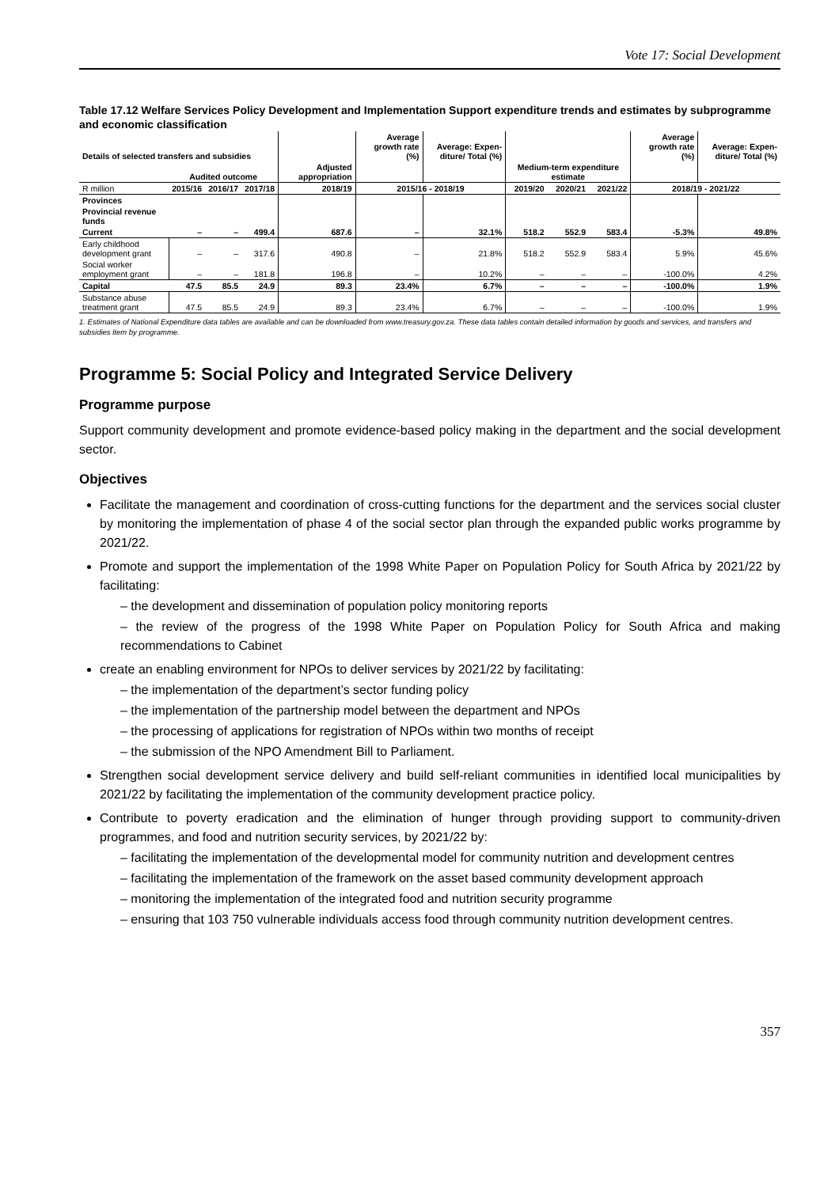Vote 17: Social Development
Table 17.12 Welfare Services Policy Development and Implementation Support expenditure trends and estimates by subprogramme and economic classification
| Details of selected transfers and subsidies | | | | | Average growth rate (%) | Average: Expen-diture/ Total (%) | | | | Average growth rate (%) | Average: Expen-diture/ Total (%) |
| --- | --- | --- | --- | --- | --- | --- | --- | --- | --- | --- | --- |
| | Audited outcome | | | Adjusted appropriation | | | Medium-term expenditure estimate | | | | |
| R million | 2015/16 | 2016/17 | 2017/18 | 2018/19 | 2015/16 - 2018/19 | | 2019/20 | 2020/21 | 2021/22 | 2018/19 - 2021/22 | |
| Provinces | | | | | | | | | | | |
| Provincial revenue funds | | | | | | | | | | | |
| Current | – | – | 499.4 | 687.6 | – | 32.1% | 518.2 | 552.9 | 583.4 | -5.3% | 49.8% |
| Early childhood development grant | – | – | 317.6 | 490.8 | – | 21.8% | 518.2 | 552.9 | 583.4 | 5.9% | 45.6% |
| Social worker employment grant | – | – | 181.8 | 196.8 | – | 10.2% | – | – | – | -100.0% | 4.2% |
| Capital | 47.5 | 85.5 | 24.9 | 89.3 | 23.4% | 6.7% | – | – | – | -100.0% | 1.9% |
| Substance abuse treatment grant | 47.5 | 85.5 | 24.9 | 89.3 | 23.4% | 6.7% | – | – | – | -100.0% | 1.9% |
1. Estimates of National Expenditure data tables are available and can be downloaded from www.treasury.gov.za. These data tables contain detailed information by goods and services, and transfers and subsidies item by programme.
Programme 5: Social Policy and Integrated Service Delivery
Programme purpose
Support community development and promote evidence-based policy making in the department and the social development sector.
Objectives
Facilitate the management and coordination of cross-cutting functions for the department and the services social cluster by monitoring the implementation of phase 4 of the social sector plan through the expanded public works programme by 2021/22.
Promote and support the implementation of the 1998 White Paper on Population Policy for South Africa by 2021/22 by facilitating:
– the development and dissemination of population policy monitoring reports
– the review of the progress of the 1998 White Paper on Population Policy for South Africa and making recommendations to Cabinet
create an enabling environment for NPOs to deliver services by 2021/22 by facilitating:
– the implementation of the department’s sector funding policy
– the implementation of the partnership model between the department and NPOs
– the processing of applications for registration of NPOs within two months of receipt
– the submission of the NPO Amendment Bill to Parliament.
Strengthen social development service delivery and build self-reliant communities in identified local municipalities by 2021/22 by facilitating the implementation of the community development practice policy.
Contribute to poverty eradication and the elimination of hunger through providing support to community-driven programmes, and food and nutrition security services, by 2021/22 by:
– facilitating the implementation of the developmental model for community nutrition and development centres
– facilitating the implementation of the framework on the asset based community development approach
– monitoring the implementation of the integrated food and nutrition security programme
– ensuring that 103 750 vulnerable individuals access food through community nutrition development centres.
357